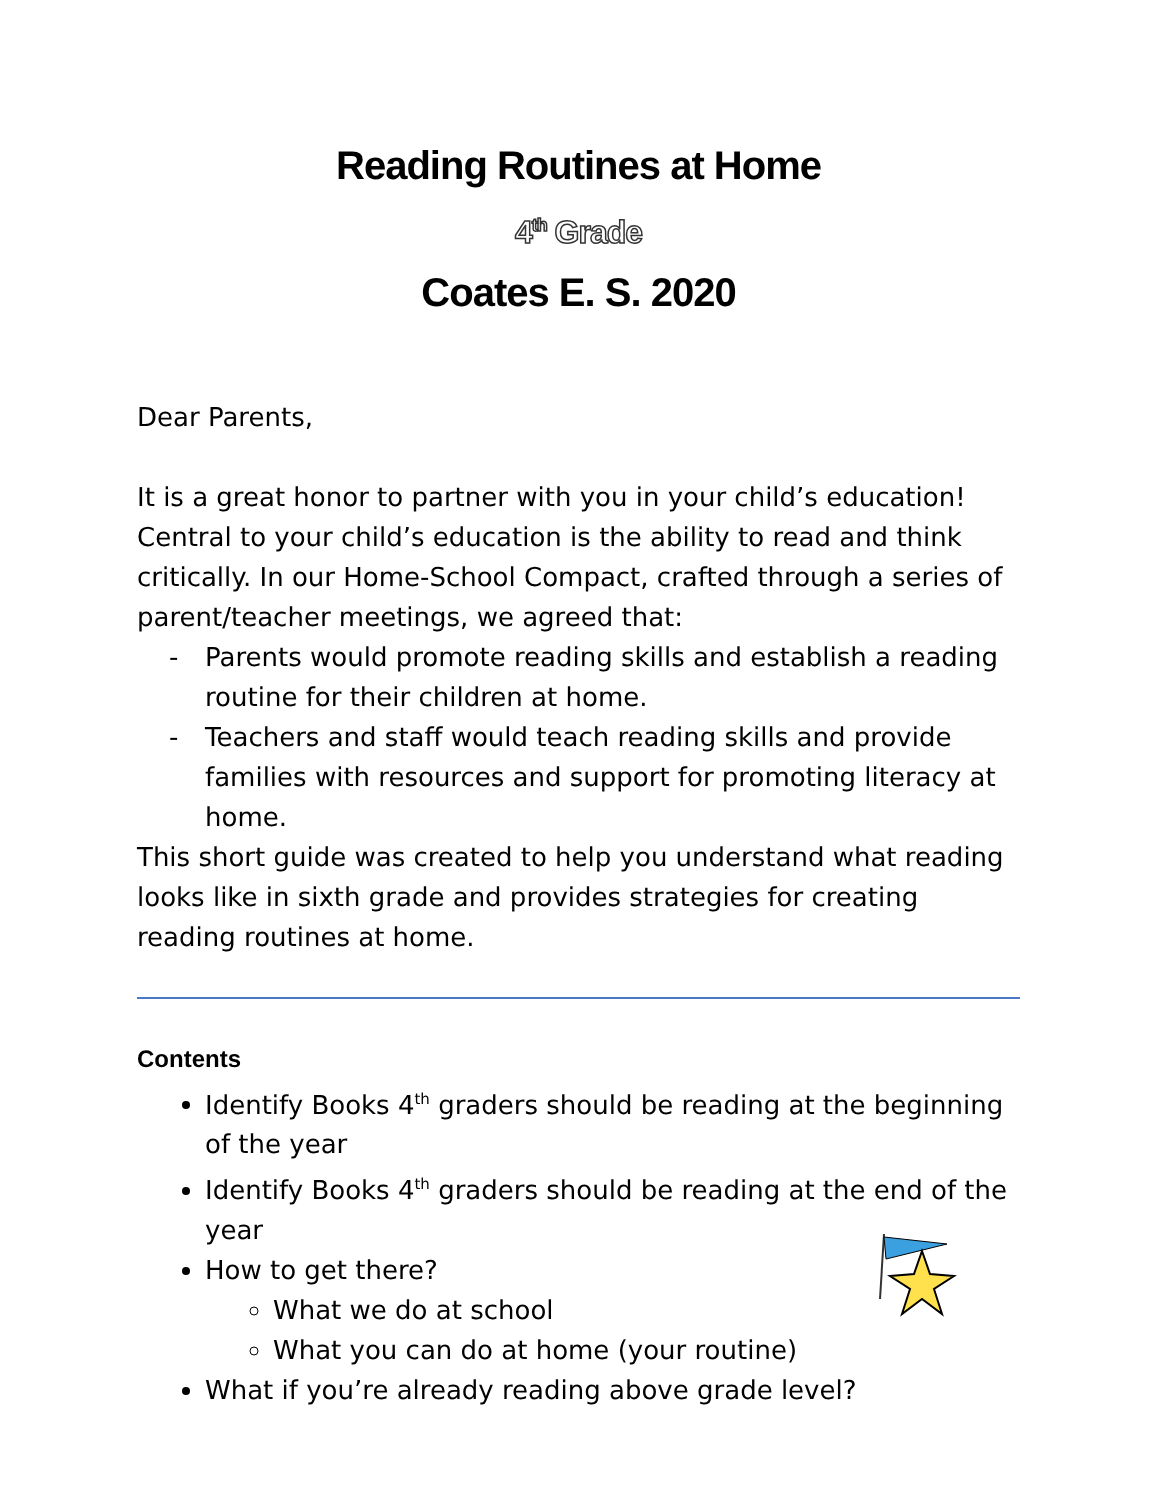Reading Routines at Home
4<sup>th</sup> Grade
Coates E. S. 2020
Dear Parents,
It is a great honor to partner with you in your child’s education! Central to your child’s education is the ability to read and think critically. In our Home-School Compact, crafted through a series of parent/teacher meetings, we agreed that:
- Parents would promote reading skills and establish a reading routine for their children at home.
- Teachers and staff would teach reading skills and provide families with resources and support for promoting literacy at home.
This short guide was created to help you understand what reading looks like in sixth grade and provides strategies for creating reading routines at home.
Contents
Identify Books 4<sup>th</sup> graders should be reading at the beginning of the year
Identify Books 4<sup>th</sup> graders should be reading at the end of the year
How to get there?
What we do at school
What you can do at home (your routine)
What if you’re already reading above grade level?